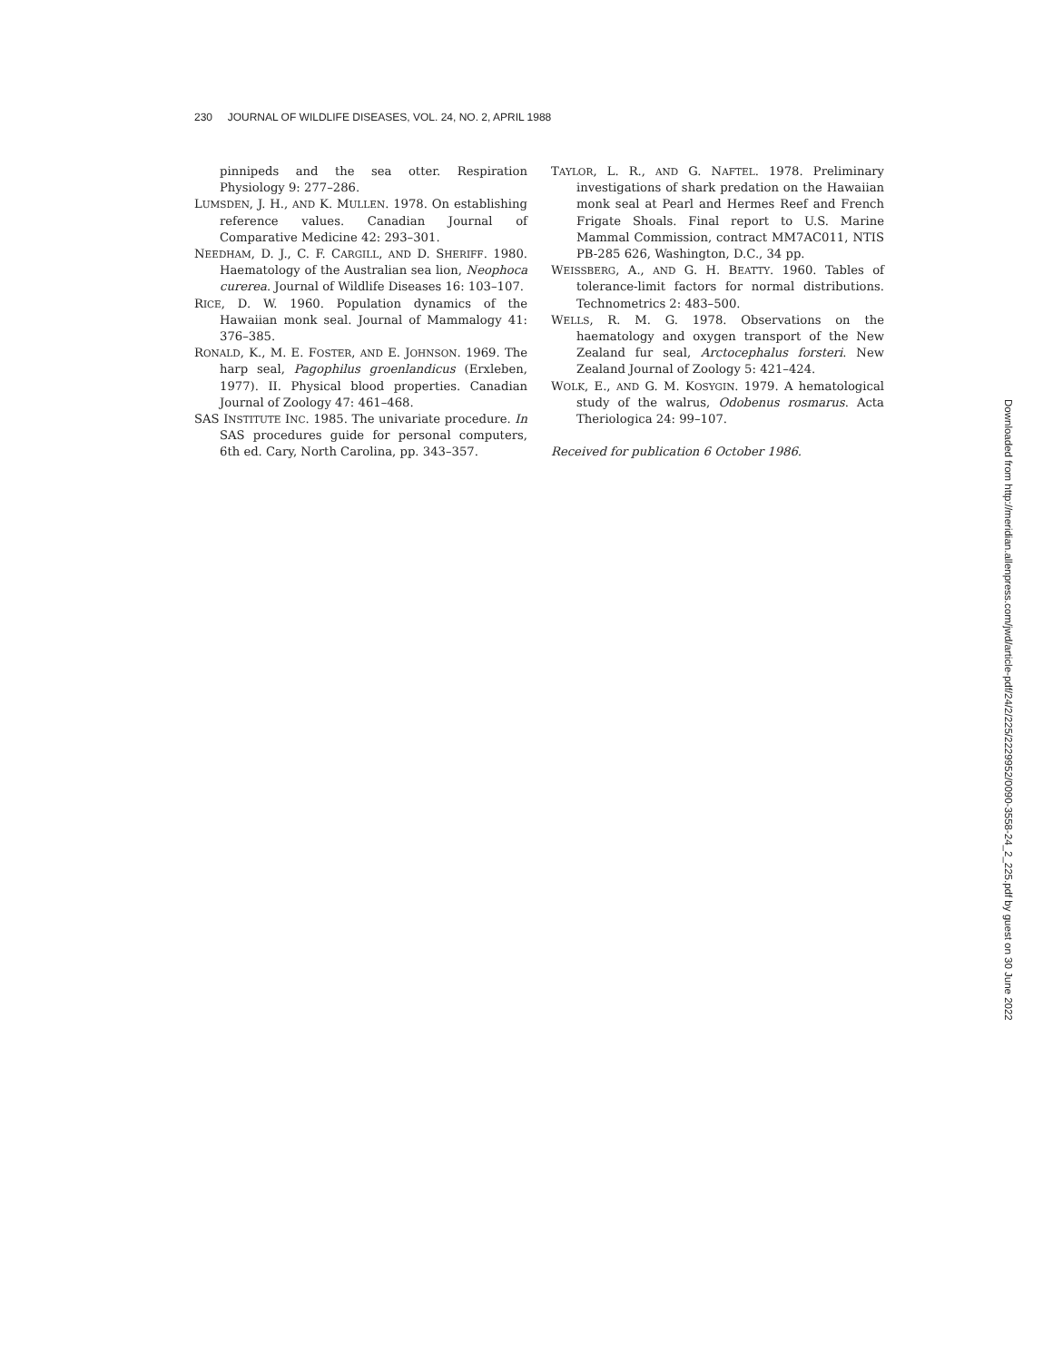230 JOURNAL OF WILDLIFE DISEASES, VOL. 24, NO. 2, APRIL 1988
pinnipeds and the sea otter. Respiration Physiology 9: 277–286.
LUMSDEN, J. H., AND K. MULLEN. 1978. On establishing reference values. Canadian Journal of Comparative Medicine 42: 293–301.
NEEDHAM, D. J., C. F. CARGILL, AND D. SHERIFF. 1980. Haematology of the Australian sea lion, Neophoca curerea. Journal of Wildlife Diseases 16: 103–107.
RICE, D. W. 1960. Population dynamics of the Hawaiian monk seal. Journal of Mammalogy 41: 376–385.
RONALD, K., M. E. FOSTER, AND E. JOHNSON. 1969. The harp seal, Pagophilus groenlandicus (Erxleben, 1977). II. Physical blood properties. Canadian Journal of Zoology 47: 461–468.
SAS INSTITUTE INC. 1985. The univariate procedure. In SAS procedures guide for personal computers, 6th ed. Cary, North Carolina, pp. 343–357.
TAYLOR, L. R., AND G. NAFTEL. 1978. Preliminary investigations of shark predation on the Hawaiian monk seal at Pearl and Hermes Reef and French Frigate Shoals. Final report to U.S. Marine Mammal Commission, contract MM7AC011, NTIS PB-285 626, Washington, D.C., 34 pp.
WEISSBERG, A., AND G. H. BEATTY. 1960. Tables of tolerance-limit factors for normal distributions. Technometrics 2: 483–500.
WELLS, R. M. G. 1978. Observations on the haematology and oxygen transport of the New Zealand fur seal, Arctocephalus forsteri. New Zealand Journal of Zoology 5: 421–424.
WOLK, E., AND G. M. KOSYGIN. 1979. A hematological study of the walrus, Odobenus rosmarus. Acta Theriologica 24: 99–107.
Received for publication 6 October 1986.
Downloaded from http://meridian.allenpress.com/jwd/article-pdf/24/2/225/2229952/0090-3558-24_2_225.pdf by guest on 30 June 2022